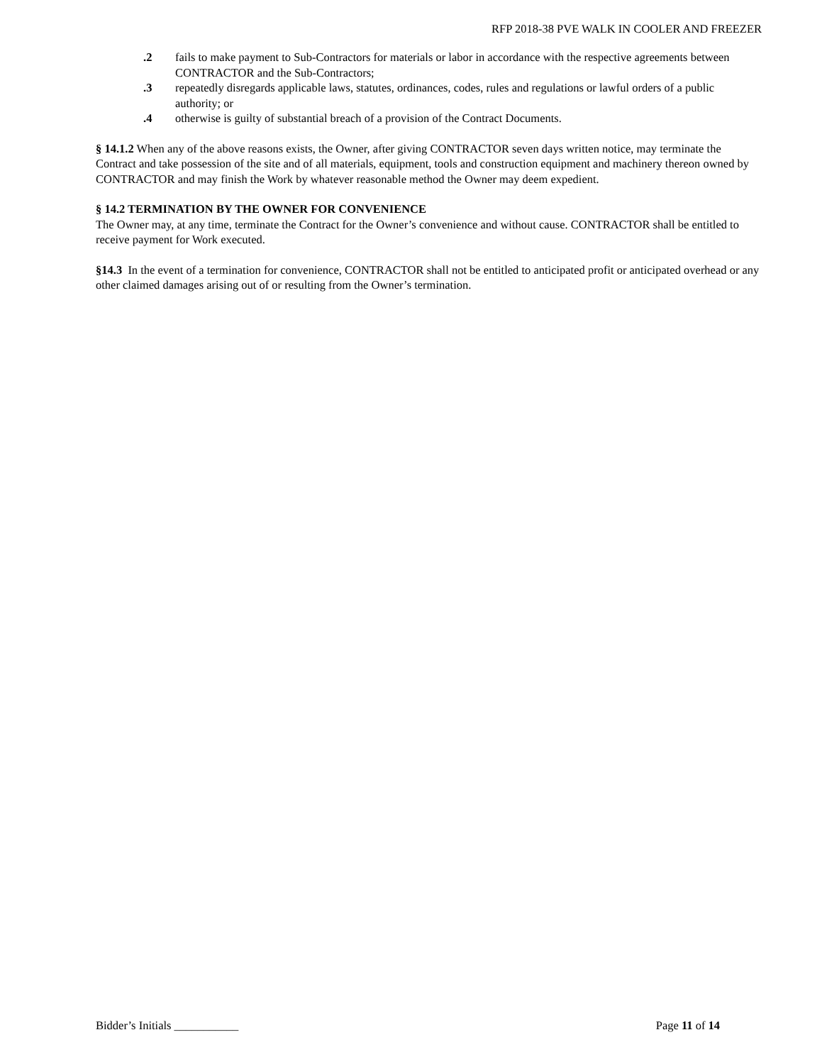RFP 2018-38 PVE WALK IN COOLER AND FREEZER
.2 fails to make payment to Sub-Contractors for materials or labor in accordance with the respective agreements between CONTRACTOR and the Sub-Contractors;
.3 repeatedly disregards applicable laws, statutes, ordinances, codes, rules and regulations or lawful orders of a public authority; or
.4 otherwise is guilty of substantial breach of a provision of the Contract Documents.
§ 14.1.2 When any of the above reasons exists, the Owner, after giving CONTRACTOR seven days written notice, may terminate the Contract and take possession of the site and of all materials, equipment, tools and construction equipment and machinery thereon owned by CONTRACTOR and may finish the Work by whatever reasonable method the Owner may deem expedient.
§ 14.2 TERMINATION BY THE OWNER FOR CONVENIENCE
The Owner may, at any time, terminate the Contract for the Owner’s convenience and without cause. CONTRACTOR shall be entitled to receive payment for Work executed.
§14.3 In the event of a termination for convenience, CONTRACTOR shall not be entitled to anticipated profit or anticipated overhead or any other claimed damages arising out of or resulting from the Owner’s termination.
Bidder’s Initials ___________ Page 11 of 14